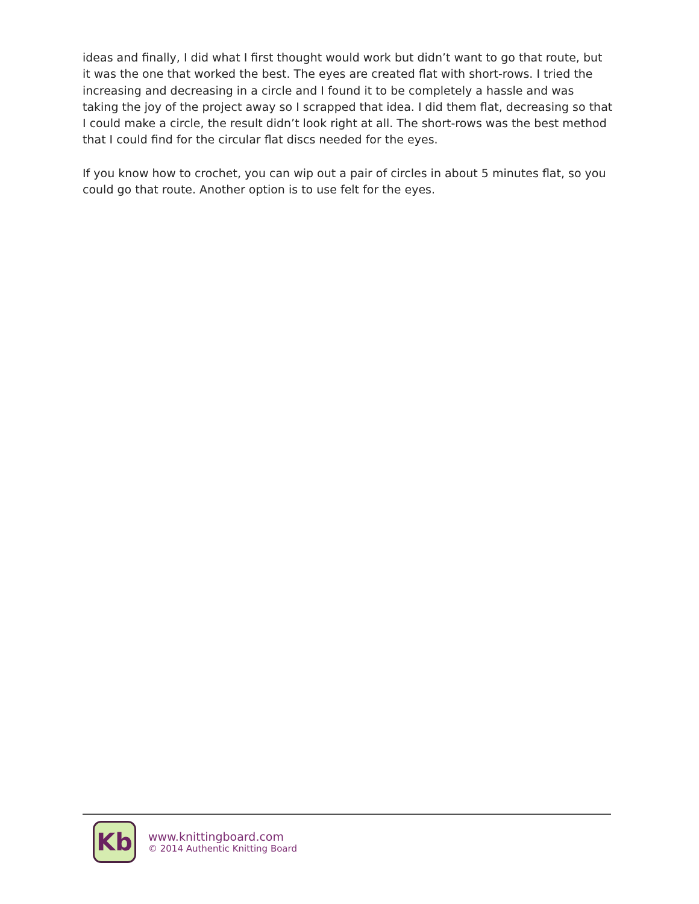ideas and finally, I did what I first thought would work but didn’t want to go that route, but it was the one that worked the best. The eyes are created flat with short-rows. I tried the increasing and decreasing in a circle and I found it to be completely a hassle and was taking the joy of the project away so I scrapped that idea. I did them flat, decreasing so that I could make a circle, the result didn’t look right at all. The short-rows was the best method that I could find for the circular flat discs needed for the eyes.
If you know how to crochet, you can wip out a pair of circles in about 5 minutes flat, so you could go that route. Another option is to use felt for the eyes.
Kb
www.knittingboard.com
© 2014 Authentic Knitting Board